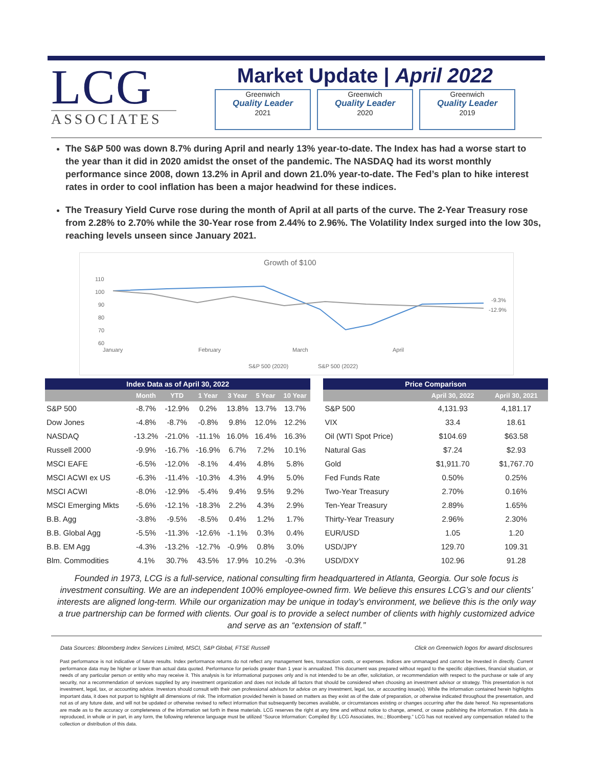LCG
ASSOCIATES
Market Update | April 2022
Greenwich
Quality Leader
2021
Greenwich
Quality Leader
2020
Greenwich
Quality Leader
2019
The S&P 500 was down 8.7% during April and nearly 13% year-to-date. The Index has had a worse start to the year than it did in 2020 amidst the onset of the pandemic. The NASDAQ had its worst monthly performance since 2008, down 13.2% in April and down 21.0% year-to-date. The Fed’s plan to hike interest rates in order to cool inflation has been a major headwind for these indices.
The Treasury Yield Curve rose during the month of April at all parts of the curve. The 2-Year Treasury rose from 2.28% to 2.70% while the 30-Year rose from 2.44% to 2.96%. The Volatility Index surged into the low 30s, reaching levels unseen since January 2021.
Growth of $100
110
100
90
80
70
60
-9.3%
-12.9%
January
February
March
April
S&P 500 (2020)
S&P 500 (2022)
| Index Data as of April 30, 2022 | | | | | | |
| --- | --- | --- | --- | --- | --- | --- |
| | Month | YTD | 1 Year | 3 Year | 5 Year | 10 Year |
| S&P 500 | -8.7% | -12.9% | 0.2% | 13.8% | 13.7% | 13.7% |
| Dow Jones | -4.8% | -8.7% | -0.8% | 9.8% | 12.0% | 12.2% |
| NASDAQ | -13.2% | -21.0% | -11.1% | 16.0% | 16.4% | 16.3% |
| Russell 2000 | -9.9% | -16.7% | -16.9% | 6.7% | 7.2% | 10.1% |
| MSCI EAFE | -6.5% | -12.0% | -8.1% | 4.4% | 4.8% | 5.8% |
| MSCI ACWI ex US | -6.3% | -11.4% | -10.3% | 4.3% | 4.9% | 5.0% |
| MSCI ACWI | -8.0% | -12.9% | -5.4% | 9.4% | 9.5% | 9.2% |
| MSCI Emerging Mkts | -5.6% | -12.1% | -18.3% | 2.2% | 4.3% | 2.9% |
| B.B. Agg | -3.8% | -9.5% | -8.5% | 0.4% | 1.2% | 1.7% |
| B.B. Global Agg | -5.5% | -11.3% | -12.6% | -1.1% | 0.3% | 0.4% |
| B.B. EM Agg | -4.3% | -13.2% | -12.7% | -0.9% | 0.8% | 3.0% |
| Blm. Commodities | 4.1% | 30.7% | 43.5% | 17.9% | 10.2% | -0.3% |
| Price Comparison | | |
| --- | --- | --- |
| | April 30, 2022 | April 30, 2021 |
| S&P 500 | 4,131.93 | 4,181.17 |
| VIX | 33.4 | 18.61 |
| Oil (WTI Spot Price) | $104.69 | $63.58 |
| Natural Gas | $7.24 | $2.93 |
| Gold | $1,911.70 | $1,767.70 |
| Fed Funds Rate | 0.50% | 0.25% |
| Two-Year Treasury | 2.70% | 0.16% |
| Ten-Year Treasury | 2.89% | 1.65% |
| Thirty-Year Treasury | 2.96% | 2.30% |
| EUR/USD | 1.05 | 1.20 |
| USD/JPY | 129.70 | 109.31 |
| USD/DXY | 102.96 | 91.28 |
Founded in 1973, LCG is a full-service, national consulting firm headquartered in Atlanta, Georgia. Our sole focus is investment consulting. We are an independent 100% employee-owned firm. We believe this ensures LCG’s and our clients’ interests are aligned long-term. While our organization may be unique in today’s environment, we believe this is the only way a true partnership can be formed with clients. Our goal is to provide a select number of clients with highly customized advice and serve as an “extension of staff.”
Data Sources: Bloomberg Index Services Limited, MSCI, S&P Global, FTSE Russell Click on Greenwich logos for award disclosures
Past performance is not indicative of future results. Index performance returns do not reflect any management fees, transaction costs, or expenses. Indices are unmanaged and cannot be invested in directly. Current performance data may be higher or lower than actual data quoted. Performance for periods greater than 1 year is annualized. This document was prepared without regard to the specific objectives, financial situation, or needs of any particular person or entity who may receive it. This analysis is for informational purposes only and is not intended to be an offer, solicitation, or recommendation with respect to the purchase or sale of any security, nor a recommendation of services supplied by any investment organization and does not include all factors that should be considered when choosing an investment advisor or strategy. This presentation is not investment, legal, tax, or accounting advice. Investors should consult with their own professional advisors for advice on any investment, legal, tax, or accounting issue(s). While the information contained herein highlights important data, it does not purport to highlight all dimensions of risk. The information provided herein is based on matters as they exist as of the date of preparation, or otherwise indicated throughout the presentation, and not as of any future date, and will not be updated or otherwise revised to reflect information that subsequently becomes available, or circumstances existing or changes occurring after the date hereof. No representations are made as to the accuracy or completeness of the information set forth in these materials. LCG reserves the right at any time and without notice to change, amend, or cease publishing the information. If this data is reproduced, in whole or in part, in any form, the following reference language must be utilized “Source Information: Compiled By: LCG Associates, Inc.; Bloomberg.” LCG has not received any compensation related to the collection or distribution of this data.